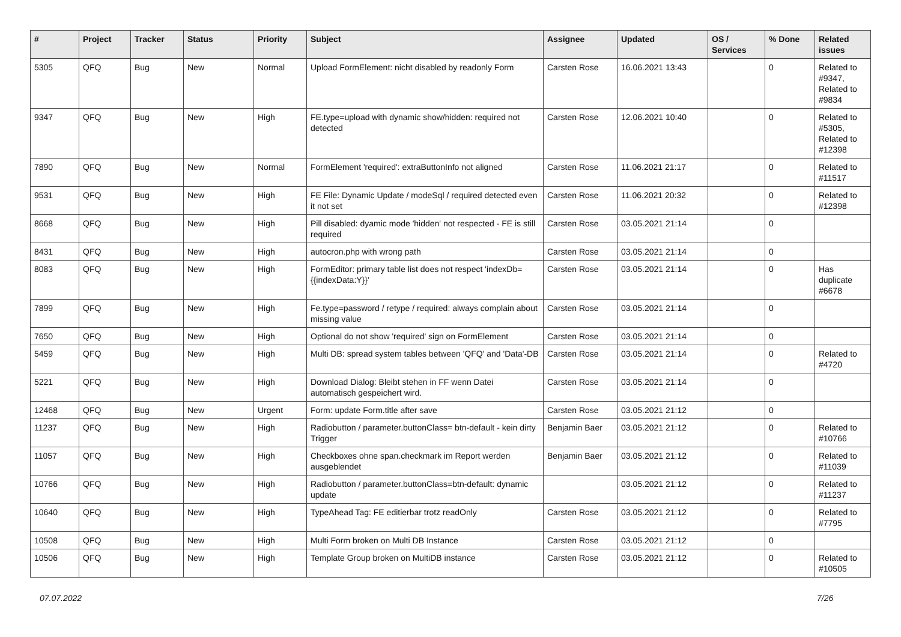| # | Project | Tracker | Status | Priority | Subject | Assignee | Updated | OS / Services | % Done | Related issues |
| --- | --- | --- | --- | --- | --- | --- | --- | --- | --- | --- |
| 5305 | QFQ | Bug | New | Normal | Upload FormElement: nicht disabled by readonly Form | Carsten Rose | 16.06.2021 13:43 | | 0 | Related to #9347, Related to #9834 |
| 9347 | QFQ | Bug | New | High | FE.type=upload with dynamic show/hidden: required not detected | Carsten Rose | 12.06.2021 10:40 | | 0 | Related to #5305, Related to #12398 |
| 7890 | QFQ | Bug | New | Normal | FormElement 'required': extraButtonInfo not aligned | Carsten Rose | 11.06.2021 21:17 | | 0 | Related to #11517 |
| 9531 | QFQ | Bug | New | High | FE File: Dynamic Update / modeSql / required detected even it not set | Carsten Rose | 11.06.2021 20:32 | | 0 | Related to #12398 |
| 8668 | QFQ | Bug | New | High | Pill disabled: dyamic mode 'hidden' not respected - FE is still required | Carsten Rose | 03.05.2021 21:14 | | 0 | |
| 8431 | QFQ | Bug | New | High | autocron.php with wrong path | Carsten Rose | 03.05.2021 21:14 | | 0 | |
| 8083 | QFQ | Bug | New | High | FormEditor: primary table list does not respect 'indexDb={{indexData:Y}}' | Carsten Rose | 03.05.2021 21:14 | | 0 | Has duplicate #6678 |
| 7899 | QFQ | Bug | New | High | Fe.type=password / retype / required: always complain about missing value | Carsten Rose | 03.05.2021 21:14 | | 0 | |
| 7650 | QFQ | Bug | New | High | Optional do not show 'required' sign on FormElement | Carsten Rose | 03.05.2021 21:14 | | 0 | |
| 5459 | QFQ | Bug | New | High | Multi DB: spread system tables between 'QFQ' and 'Data'-DB | Carsten Rose | 03.05.2021 21:14 | | 0 | Related to #4720 |
| 5221 | QFQ | Bug | New | High | Download Dialog: Bleibt stehen in FF wenn Datei automatisch gespeichert wird. | Carsten Rose | 03.05.2021 21:14 | | 0 | |
| 12468 | QFQ | Bug | New | Urgent | Form: update Form.title after save | Carsten Rose | 03.05.2021 21:12 | | 0 | |
| 11237 | QFQ | Bug | New | High | Radiobutton / parameter.buttonClass= btn-default - kein dirty Trigger | Benjamin Baer | 03.05.2021 21:12 | | 0 | Related to #10766 |
| 11057 | QFQ | Bug | New | High | Checkboxes ohne span.checkmark im Report werden ausgeblendet | Benjamin Baer | 03.05.2021 21:12 | | 0 | Related to #11039 |
| 10766 | QFQ | Bug | New | High | Radiobutton / parameter.buttonClass=btn-default: dynamic update | | 03.05.2021 21:12 | | 0 | Related to #11237 |
| 10640 | QFQ | Bug | New | High | TypeAhead Tag: FE editierbar trotz readOnly | Carsten Rose | 03.05.2021 21:12 | | 0 | Related to #7795 |
| 10508 | QFQ | Bug | New | High | Multi Form broken on Multi DB Instance | Carsten Rose | 03.05.2021 21:12 | | 0 | |
| 10506 | QFQ | Bug | New | High | Template Group broken on MultiDB instance | Carsten Rose | 03.05.2021 21:12 | | 0 | Related to #10505 |
07.07.2022 7/26